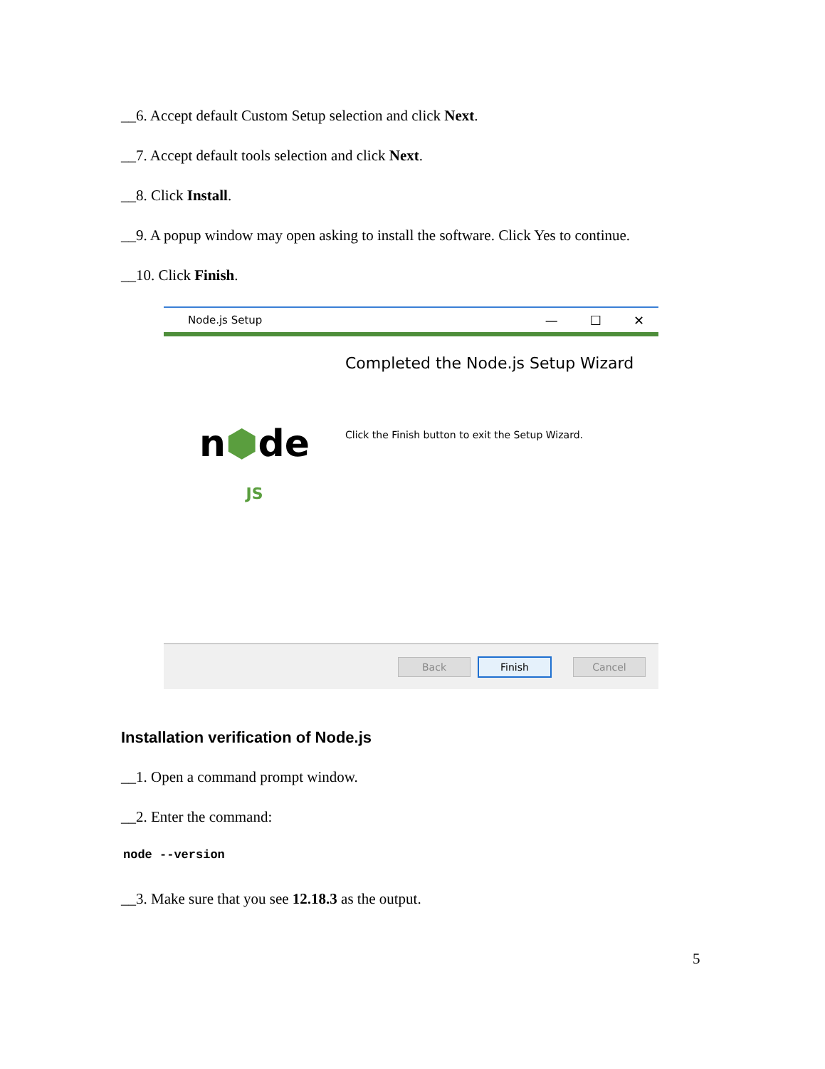__6. Accept default Custom Setup selection and click Next.
__7. Accept default tools selection and click Next.
__8. Click Install.
__9. A popup window may open asking to install the software. Click Yes to continue.
__10. Click Finish.
Node.js Setup
— ☐ ✕
n⬢de
JS
Completed the Node.js Setup Wizard
Click the Finish button to exit the Setup Wizard.
Back Finish Cancel
Installation verification of Node.js
__1. Open a command prompt window.
__2. Enter the command:
node --version
__3. Make sure that you see 12.18.3 as the output.
5